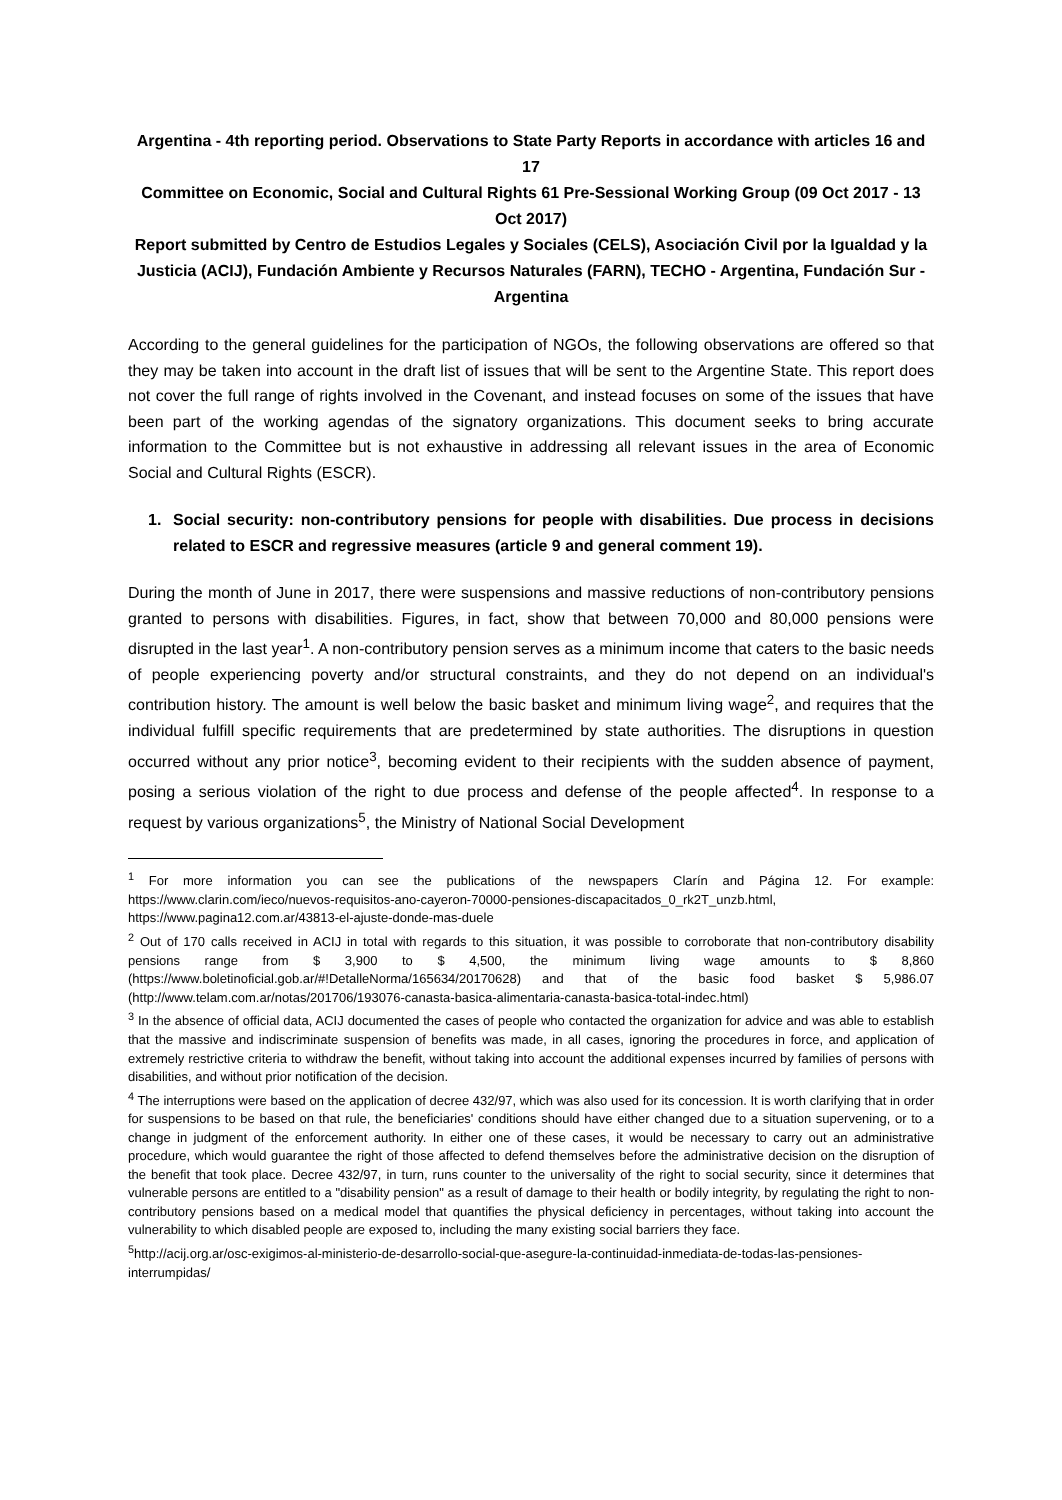Argentina - 4th reporting period. Observations to State Party Reports in accordance with articles 16 and 17
Committee on Economic, Social and Cultural Rights 61 Pre-Sessional Working Group (09 Oct 2017 - 13 Oct 2017)
Report submitted by Centro de Estudios Legales y Sociales (CELS), Asociación Civil por la Igualdad y la Justicia (ACIJ), Fundación Ambiente y Recursos Naturales (FARN), TECHO - Argentina, Fundación Sur - Argentina
According to the general guidelines for the participation of NGOs, the following observations are offered so that they may be taken into account in the draft list of issues that will be sent to the Argentine State. This report does not cover the full range of rights involved in the Covenant, and instead focuses on some of the issues that have been part of the working agendas of the signatory organizations. This document seeks to bring accurate information to the Committee but is not exhaustive in addressing all relevant issues in the area of Economic Social and Cultural Rights (ESCR).
1. Social security: non-contributory pensions for people with disabilities. Due process in decisions related to ESCR and regressive measures (article 9 and general comment 19).
During the month of June in 2017, there were suspensions and massive reductions of non-contributory pensions granted to persons with disabilities. Figures, in fact, show that between 70,000 and 80,000 pensions were disrupted in the last year<sup>1</sup>. A non-contributory pension serves as a minimum income that caters to the basic needs of people experiencing poverty and/or structural constraints, and they do not depend on an individual's contribution history. The amount is well below the basic basket and minimum living wage<sup>2</sup>, and requires that the individual fulfill specific requirements that are predetermined by state authorities. The disruptions in question occurred without any prior notice<sup>3</sup>, becoming evident to their recipients with the sudden absence of payment, posing a serious violation of the right to due process and defense of the people affected<sup>4</sup>. In response to a request by various organizations<sup>5</sup>, the Ministry of National Social Development
<sup>1</sup> For more information you can see the publications of the newspapers Clarín and Página 12. For example: https://www.clarin.com/ieco/nuevos-requisitos-ano-cayeron-70000-pensiones-discapacitados_0_rk2T_unzb.html, https://www.pagina12.com.ar/43813-el-ajuste-donde-mas-duele
<sup>2</sup> Out of 170 calls received in ACIJ in total with regards to this situation, it was possible to corroborate that non-contributory disability pensions range from $ 3,900 to $ 4,500, the minimum living wage amounts to $ 8,860 (https://www.boletinoficial.gob.ar/#!DetalleNorma/165634/20170628) and that of the basic food basket $ 5,986.07 (http://www.telam.com.ar/notas/201706/193076-canasta-basica-alimentaria-canasta-basica-total-indec.html)
<sup>3</sup> In the absence of official data, ACIJ documented the cases of people who contacted the organization for advice and was able to establish that the massive and indiscriminate suspension of benefits was made, in all cases, ignoring the procedures in force, and application of extremely restrictive criteria to withdraw the benefit, without taking into account the additional expenses incurred by families of persons with disabilities, and without prior notification of the decision.
<sup>4</sup> The interruptions were based on the application of decree 432/97, which was also used for its concession. It is worth clarifying that in order for suspensions to be based on that rule, the beneficiaries' conditions should have either changed due to a situation supervening, or to a change in judgment of the enforcement authority. In either one of these cases, it would be necessary to carry out an administrative procedure, which would guarantee the right of those affected to defend themselves before the administrative decision on the disruption of the benefit that took place. Decree 432/97, in turn, runs counter to the universality of the right to social security, since it determines that vulnerable persons are entitled to a "disability pension" as a result of damage to their health or bodily integrity, by regulating the right to non-contributory pensions based on a medical model that quantifies the physical deficiency in percentages, without taking into account the vulnerability to which disabled people are exposed to, including the many existing social barriers they face.
<sup>5</sup> http://acij.org.ar/osc-exigimos-al-ministerio-de-desarrollo-social-que-asegure-la-continuidad-inmediata-de-todas-las-pensiones-interrumpidas/